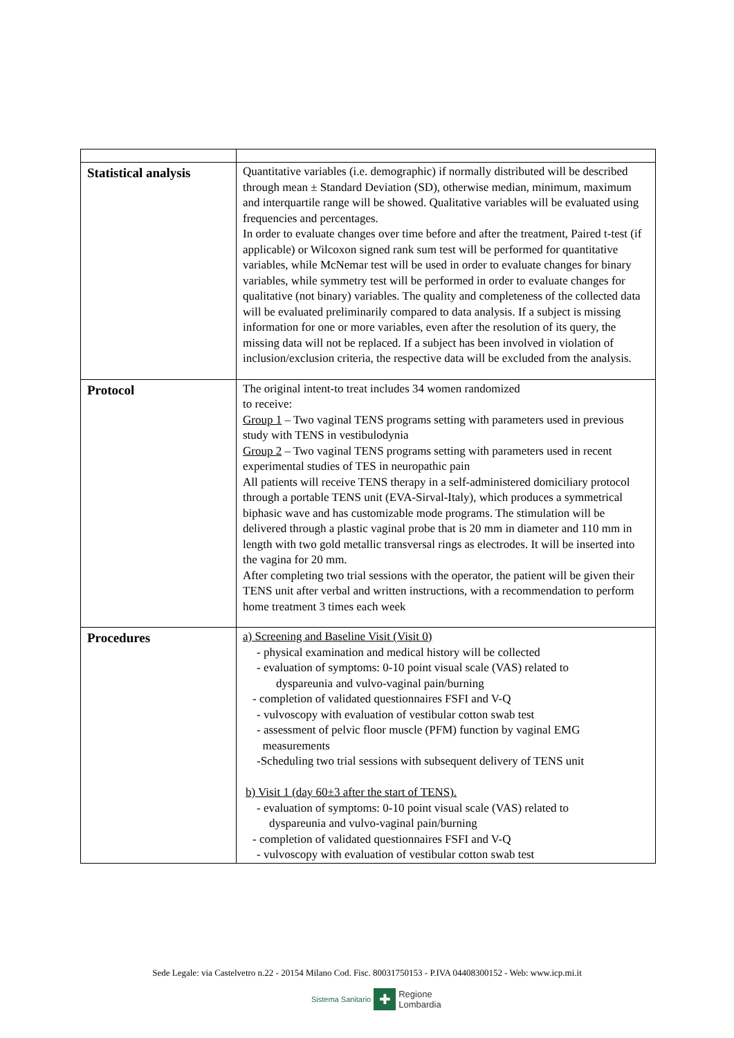| Statistical analysis | Quantitative variables (i.e. demographic) if normally distributed will be described through mean ± Standard Deviation (SD), otherwise median, minimum, maximum and interquartile range will be showed. Qualitative variables will be evaluated using frequencies and percentages. In order to evaluate changes over time before and after the treatment, Paired t-test (if applicable) or Wilcoxon signed rank sum test will be performed for quantitative variables, while McNemar test will be used in order to evaluate changes for binary variables, while symmetry test will be performed in order to evaluate changes for qualitative (not binary) variables. The quality and completeness of the collected data will be evaluated preliminarily compared to data analysis. If a subject is missing information for one or more variables, even after the resolution of its query, the missing data will not be replaced. If a subject has been involved in violation of inclusion/exclusion criteria, the respective data will be excluded from the analysis. |
| Protocol | The original intent-to treat includes 34 women randomized to receive: Group 1 – Two vaginal TENS programs setting with parameters used in previous study with TENS in vestibulodynia Group 2 – Two vaginal TENS programs setting with parameters used in recent experimental studies of TES in neuropathic pain All patients will receive TENS therapy in a self-administered domiciliary protocol through a portable TENS unit (EVA-Sirval-Italy), which produces a symmetrical biphasic wave and has customizable mode programs. The stimulation will be delivered through a plastic vaginal probe that is 20 mm in diameter and 110 mm in length with two gold metallic transversal rings as electrodes. It will be inserted into the vagina for 20 mm. After completing two trial sessions with the operator, the patient will be given their TENS unit after verbal and written instructions, with a recommendation to perform home treatment 3 times each week |
| Procedures | a) Screening and Baseline Visit (Visit 0) - physical examination and medical history will be collected - evaluation of symptoms: 0-10 point visual scale (VAS) related to dyspareunia and vulvo-vaginal pain/burning - completion of validated questionnaires FSFI and V-Q - vulvoscopy with evaluation of vestibular cotton swab test - assessment of pelvic floor muscle (PFM) function by vaginal EMG measurements -Scheduling two trial sessions with subsequent delivery of TENS unit b) Visit 1 (day 60±3 after the start of TENS). - evaluation of symptoms: 0-10 point visual scale (VAS) related to dyspareunia and vulvo-vaginal pain/burning - completion of validated questionnaires FSFI and V-Q - vulvoscopy with evaluation of vestibular cotton swab test |
Sede Legale: via Castelvetro n.22 - 20154 Milano Cod. Fisc. 80031750153 - P.IVA 04408300152 - Web: www.icp.mi.it
Sistema Sanitario ✚ Regione
Lombardia